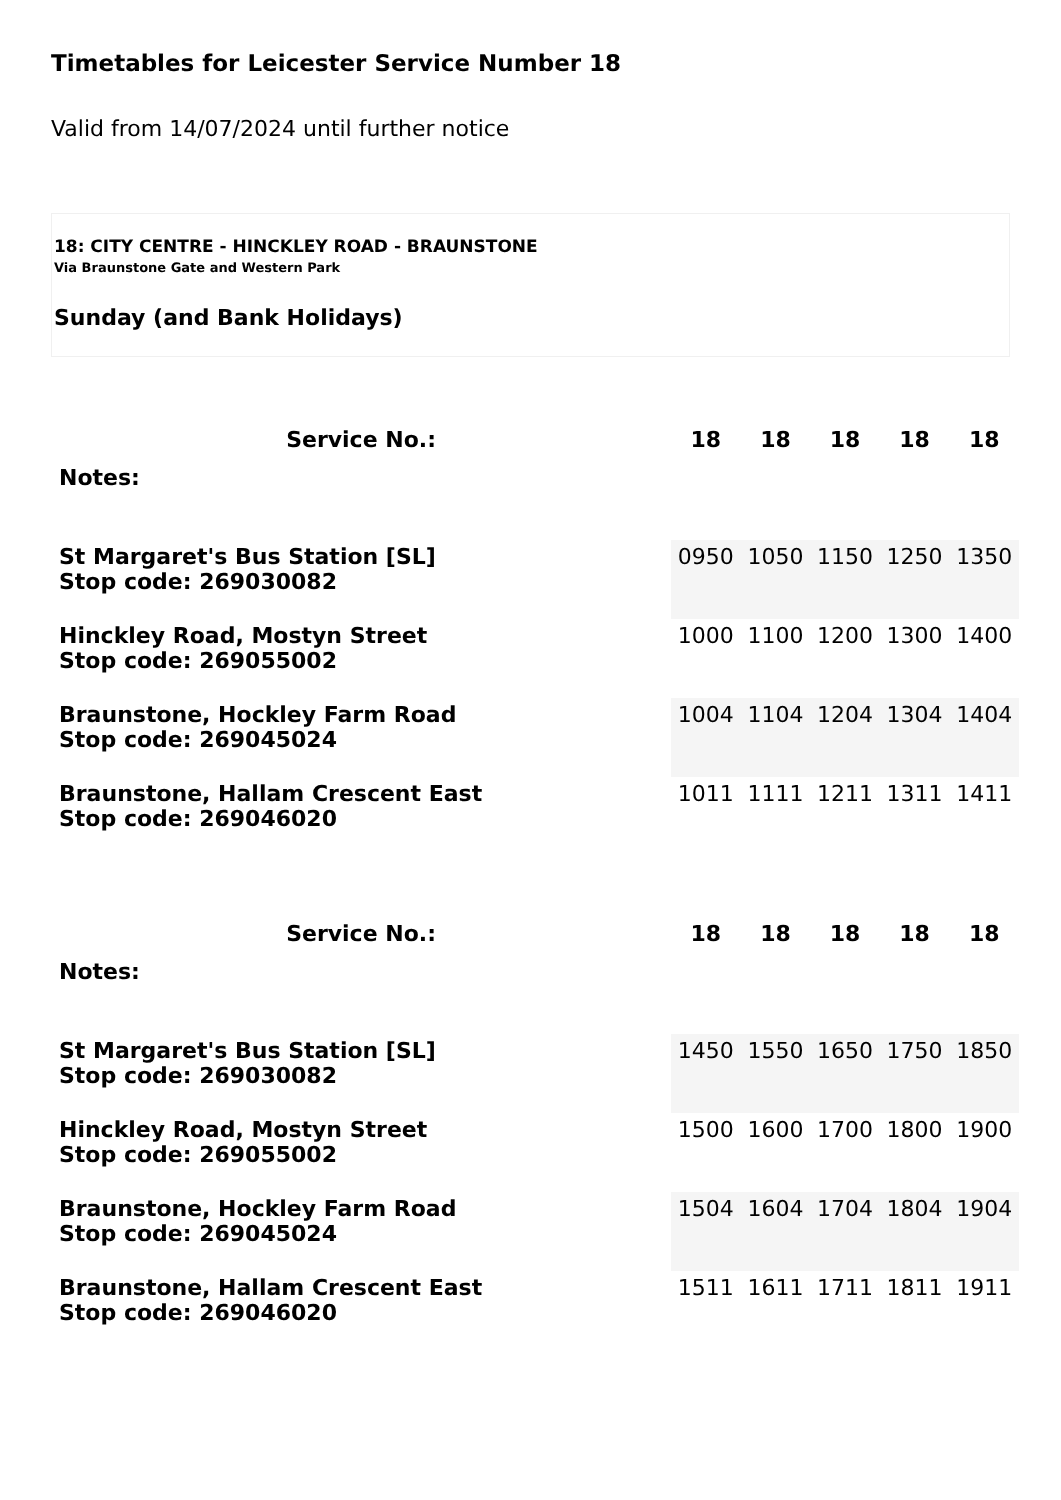Timetables for Leicester Service Number 18
Valid from 14/07/2024 until further notice
18: CITY CENTRE - HINCKLEY ROAD - BRAUNSTONE
Via Braunstone Gate and Western Park
Sunday (and Bank Holidays)
| Service No.: | 18 | 18 | 18 | 18 | 18 |
| --- | --- | --- | --- | --- | --- |
| Notes: | | | | | |
| St Margaret's Bus Station [SL] Stop code: 269030082 | 0950 | 1050 | 1150 | 1250 | 1350 |
| Hinckley Road, Mostyn Street Stop code: 269055002 | 1000 | 1100 | 1200 | 1300 | 1400 |
| Braunstone, Hockley Farm Road Stop code: 269045024 | 1004 | 1104 | 1204 | 1304 | 1404 |
| Braunstone, Hallam Crescent East Stop code: 269046020 | 1011 | 1111 | 1211 | 1311 | 1411 |
| Service No.: | 18 | 18 | 18 | 18 | 18 |
| --- | --- | --- | --- | --- | --- |
| Notes: | | | | | |
| St Margaret's Bus Station [SL] Stop code: 269030082 | 1450 | 1550 | 1650 | 1750 | 1850 |
| Hinckley Road, Mostyn Street Stop code: 269055002 | 1500 | 1600 | 1700 | 1800 | 1900 |
| Braunstone, Hockley Farm Road Stop code: 269045024 | 1504 | 1604 | 1704 | 1804 | 1904 |
| Braunstone, Hallam Crescent East Stop code: 269046020 | 1511 | 1611 | 1711 | 1811 | 1911 |